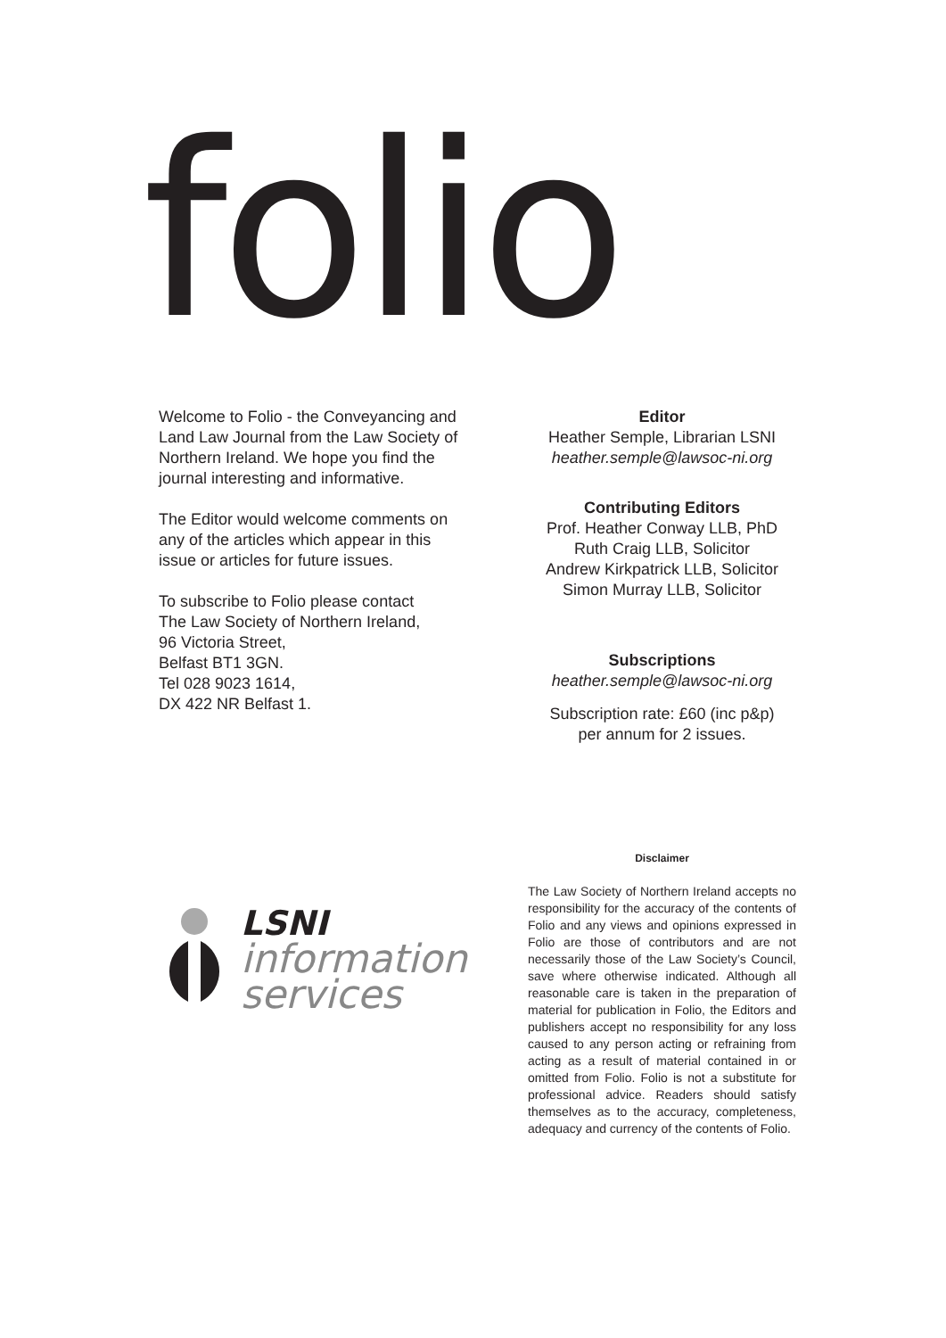folio
Welcome to Folio - the Conveyancing and Land Law Journal from the Law Society of Northern Ireland. We hope you find the journal interesting and informative.
The Editor would welcome comments on any of the articles which appear in this issue or articles for future issues.
To subscribe to Folio please contact
The Law Society of Northern Ireland,
96 Victoria Street,
Belfast BT1 3GN.
Tel 028 9023 1614,
DX 422 NR Belfast 1.
Editor
Heather Semple, Librarian LSNI
heather.semple@lawsoc-ni.org
Contributing Editors
Prof. Heather Conway LLB, PhD
Ruth Craig LLB, Solicitor
Andrew Kirkpatrick LLB, Solicitor
Simon Murray LLB, Solicitor
Subscriptions
heather.semple@lawsoc-ni.org
Subscription rate: £60 (inc p&p)
per annum for 2 issues.
LSNI
information
services
Disclaimer
The Law Society of Northern Ireland accepts no responsibility for the accuracy of the contents of Folio and any views and opinions expressed in Folio are those of contributors and are not necessarily those of the Law Society’s Council, save where otherwise indicated. Although all reasonable care is taken in the preparation of material for publication in Folio, the Editors and publishers accept no responsibility for any loss caused to any person acting or refraining from acting as a result of material contained in or omitted from Folio. Folio is not a substitute for professional advice. Readers should satisfy themselves as to the accuracy, completeness, adequacy and currency of the contents of Folio.